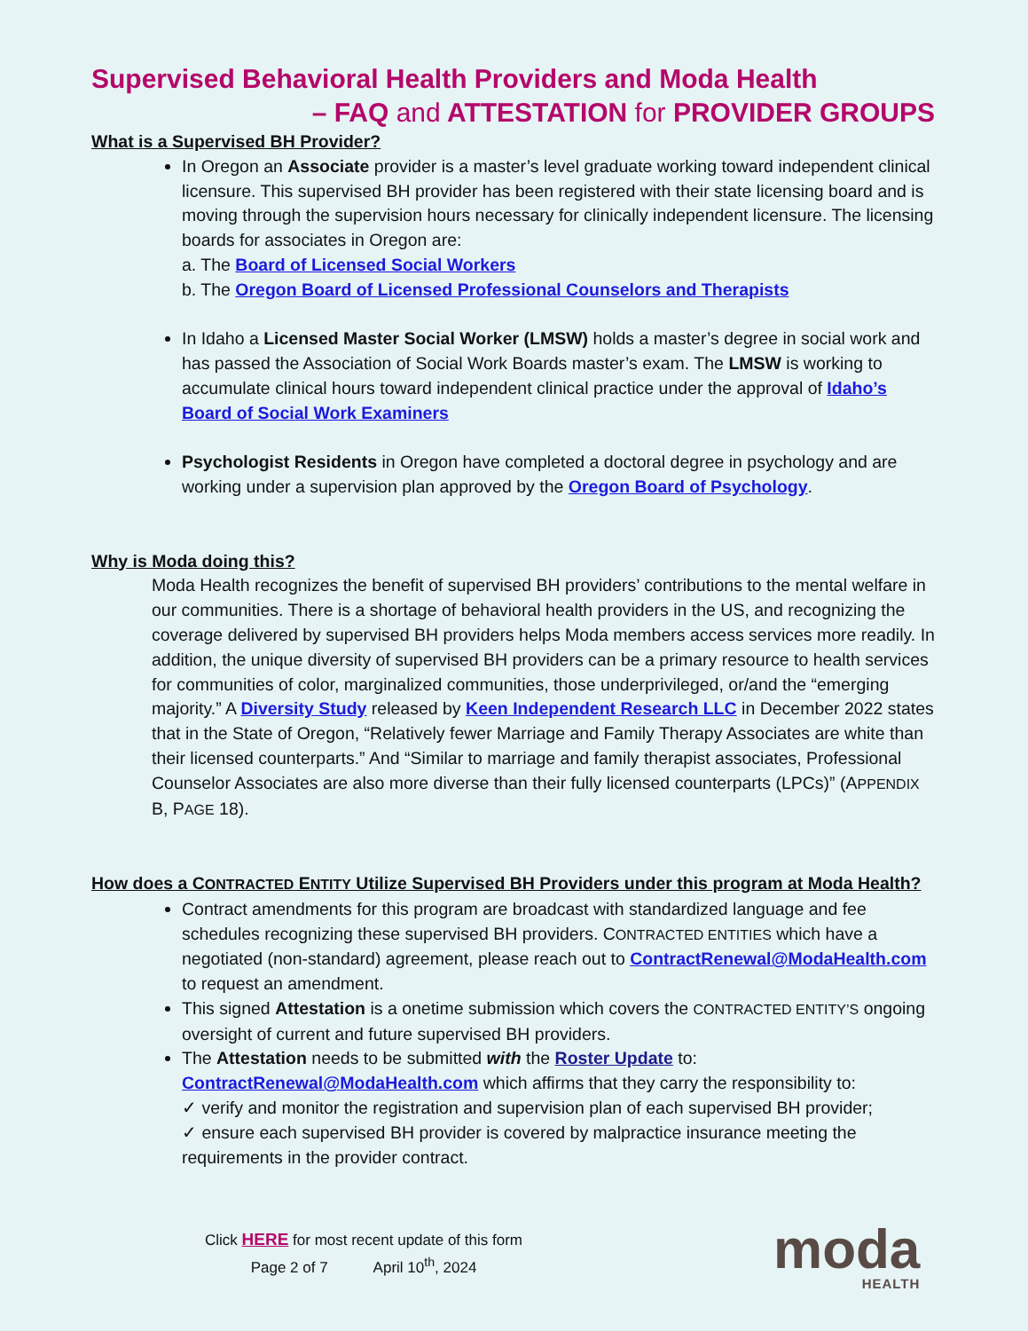Supervised Behavioral Health Providers and Moda Health
– FAQ and ATTESTATION for PROVIDER GROUPS
What is a Supervised BH Provider?
In Oregon an Associate provider is a master’s level graduate working toward independent clinical licensure. This supervised BH provider has been registered with their state licensing board and is moving through the supervision hours necessary for clinically independent licensure. The licensing boards for associates in Oregon are:
a. The Board of Licensed Social Workers
b. The Oregon Board of Licensed Professional Counselors and Therapists
In Idaho a Licensed Master Social Worker (LMSW) holds a master’s degree in social work and has passed the Association of Social Work Boards master’s exam. The LMSW is working to accumulate clinical hours toward independent clinical practice under the approval of Idaho’s Board of Social Work Examiners
Psychologist Residents in Oregon have completed a doctoral degree in psychology and are working under a supervision plan approved by the Oregon Board of Psychology.
Why is Moda doing this?
Moda Health recognizes the benefit of supervised BH providers’ contributions to the mental welfare in our communities. There is a shortage of behavioral health providers in the US, and recognizing the coverage delivered by supervised BH providers helps Moda members access services more readily. In addition, the unique diversity of supervised BH providers can be a primary resource to health services for communities of color, marginalized communities, those underprivileged, or/and the “emerging majority.” A Diversity Study released by Keen Independent Research LLC in December 2022 states that in the State of Oregon, “Relatively fewer Marriage and Family Therapy Associates are white than their licensed counterparts.” And “Similar to marriage and family therapist associates, Professional Counselor Associates are also more diverse than their fully licensed counterparts (LPCs)” (APPENDIX B, PAGE 18).
How does a CONTRACTED ENTITY Utilize Supervised BH Providers under this program at Moda Health?
Contract amendments for this program are broadcast with standardized language and fee schedules recognizing these supervised BH providers. CONTRACTED ENTITIES which have a negotiated (non-standard) agreement, please reach out to ContractRenewal@ModaHealth.com to request an amendment.
This signed Attestation is a onetime submission which covers the CONTRACTED ENTITY’S ongoing oversight of current and future supervised BH providers.
The Attestation needs to be submitted with the Roster Update to: ContractRenewal@ModaHealth.com which affirms that they carry the responsibility to:
✓ verify and monitor the registration and supervision plan of each supervised BH provider;
✓ ensure each supervised BH provider is covered by malpractice insurance meeting the requirements in the provider contract.
Click HERE for most recent update of this form
Page 2 of 7 April 10<sup>th</sup>, 2024
moda
HEALTH